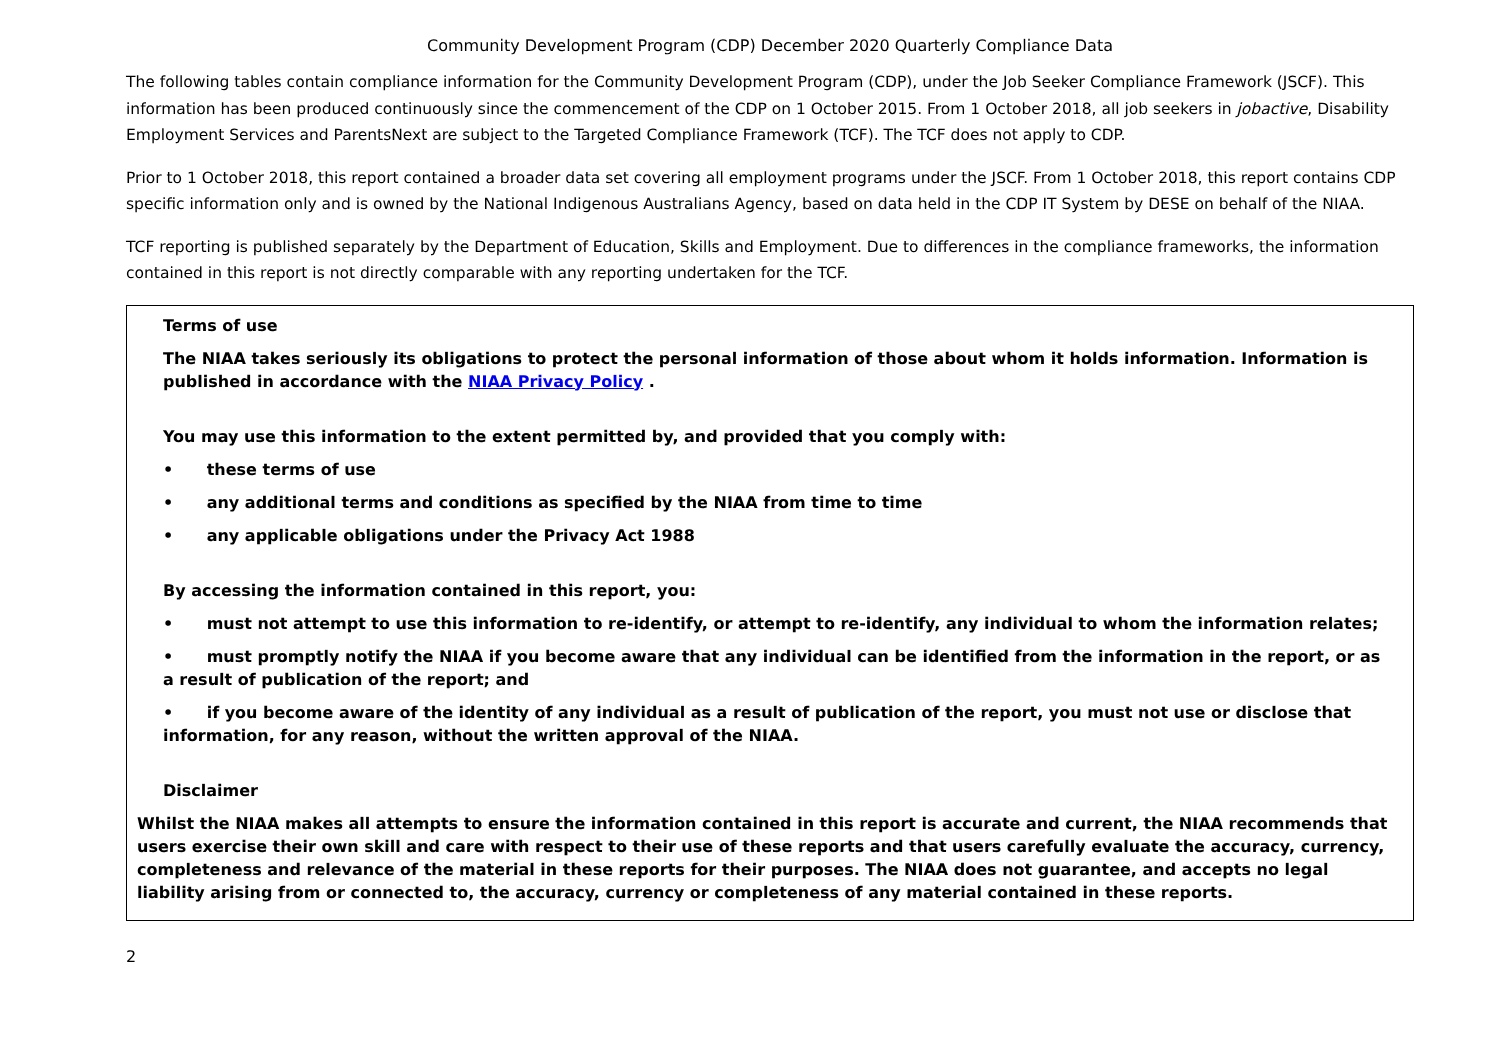Community Development Program (CDP) December 2020 Quarterly Compliance Data
The following tables contain compliance information for the Community Development Program (CDP), under the Job Seeker Compliance Framework (JSCF). This information has been produced continuously since the commencement of the CDP on 1 October 2015. From 1 October 2018, all job seekers in jobactive, Disability Employment Services and ParentsNext are subject to the Targeted Compliance Framework (TCF). The TCF does not apply to CDP.
Prior to 1 October 2018, this report contained a broader data set covering all employment programs under the JSCF. From 1 October 2018, this report contains CDP specific information only and is owned by the National Indigenous Australians Agency, based on data held in the CDP IT System by DESE on behalf of the NIAA.
TCF reporting is published separately by the Department of Education, Skills and Employment. Due to differences in the compliance frameworks, the information contained in this report is not directly comparable with any reporting undertaken for the TCF.
Terms of use
The NIAA takes seriously its obligations to protect the personal information of those about whom it holds information. Information is published in accordance with the NIAA Privacy Policy .
You may use this information to the extent permitted by, and provided that you comply with:
• these terms of use
• any additional terms and conditions as specified by the NIAA from time to time
• any applicable obligations under the Privacy Act 1988
By accessing the information contained in this report, you:
• must not attempt to use this information to re-identify, or attempt to re-identify, any individual to whom the information relates;
• must promptly notify the NIAA if you become aware that any individual can be identified from the information in the report, or as a result of publication of the report; and
• if you become aware of the identity of any individual as a result of publication of the report, you must not use or disclose that information, for any reason, without the written approval of the NIAA.
Disclaimer
Whilst the NIAA makes all attempts to ensure the information contained in this report is accurate and current, the NIAA recommends that users exercise their own skill and care with respect to their use of these reports and that users carefully evaluate the accuracy, currency, completeness and relevance of the material in these reports for their purposes. The NIAA does not guarantee, and accepts no legal liability arising from or connected to, the accuracy, currency or completeness of any material contained in these reports.
2